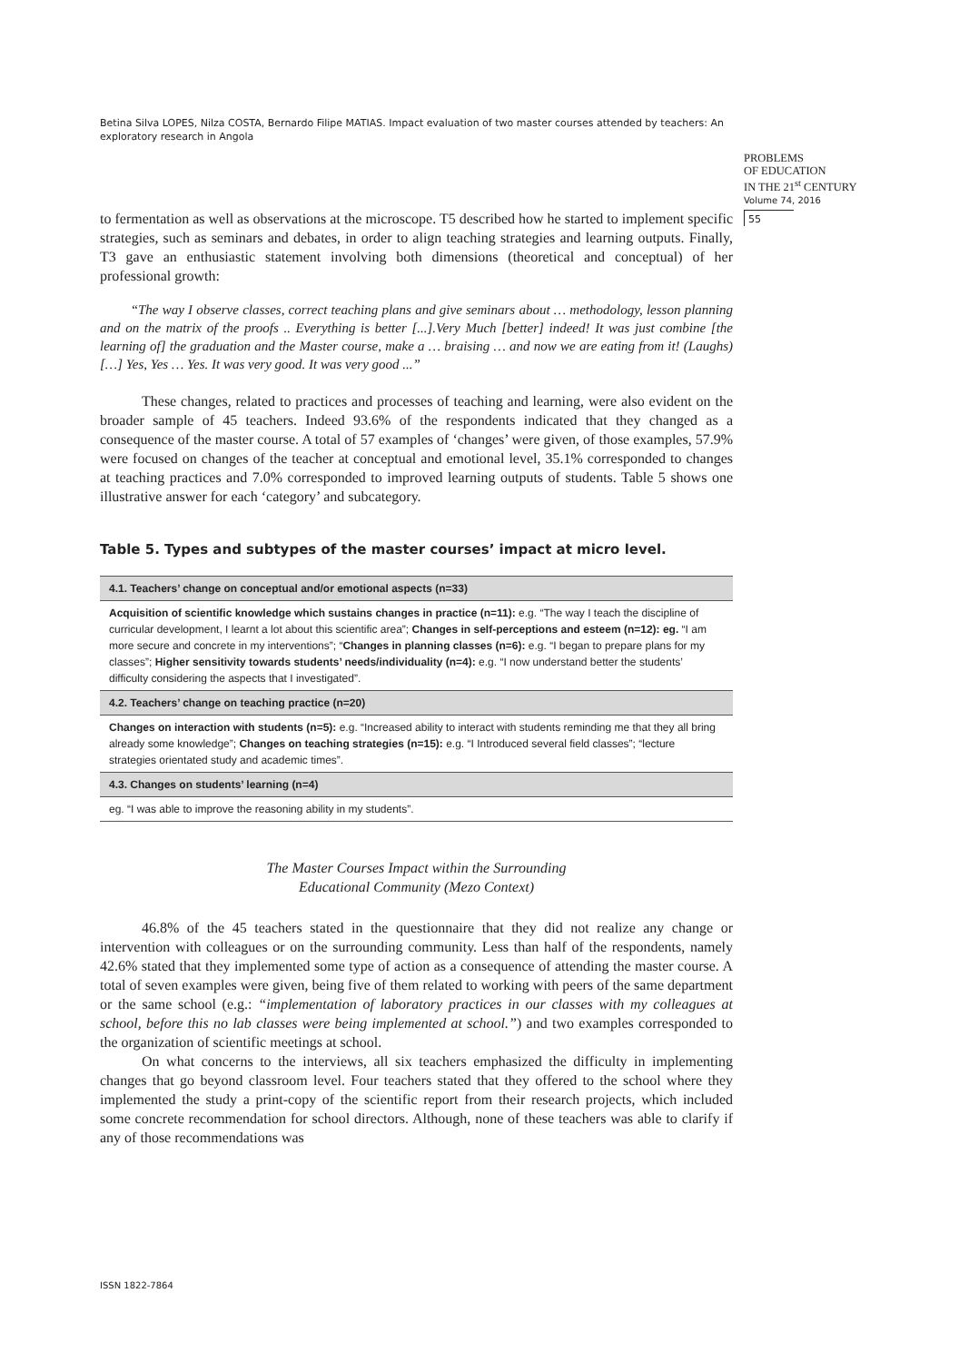Betina Silva LOPES, Nilza COSTA, Bernardo Filipe MATIAS. Impact evaluation of two master courses attended by teachers: An exploratory research in Angola
PROBLEMS
OF EDUCATION
IN THE 21<sup>st</sup> CENTURY
Volume 74, 2016
55
to fermentation as well as observations at the microscope. T5 described how he started to implement specific strategies, such as seminars and debates, in order to align teaching strategies and learning outputs. Finally, T3 gave an enthusiastic statement involving both dimensions (theoretical and conceptual) of her professional growth:
“The way I observe classes, correct teaching plans and give seminars about … methodology, lesson planning and on the matrix of the proofs .. Everything is better [...].Very Much [better] indeed! It was just combine [the learning of] the graduation and the Master course, make a … braising … and now we are eating from it! (Laughs) […] Yes, Yes … Yes. It was very good. It was very good ...”
These changes, related to practices and processes of teaching and learning, were also evident on the broader sample of 45 teachers. Indeed 93.6% of the respondents indicated that they changed as a consequence of the master course. A total of 57 examples of ‘changes’ were given, of those examples, 57.9% were focused on changes of the teacher at conceptual and emotional level, 35.1% corresponded to changes at teaching practices and 7.0% corresponded to improved learning outputs of students. Table 5 shows one illustrative answer for each ‘category’ and subcategory.
Table 5. Types and subtypes of the master courses’ impact at micro level.
| 4.1. Teachers’ change on conceptual and/or emotional aspects (n=33) |
| --- |
| Acquisition of scientific knowledge which sustains changes in practice (n=11): e.g. “The way I teach the discipline of curricular development, I learnt a lot about this scientific area”; Changes in self-perceptions and esteem (n=12): eg. “I am more secure and concrete in my interventions”; “ Changes in planning classes (n=6): e.g. “I began to prepare plans for my classes”; Higher sensitivity towards students’ needs/individuality (n=4): e.g. “I now understand better the students’ difficulty considering the aspects that I investigated”. |
| 4.2. Teachers’ change on teaching practice (n=20) |
| Changes on interaction with students (n=5): e.g. “Increased ability to interact with students reminding me that they all bring already some knowledge”; Changes on teaching strategies (n=15): e.g. “I Introduced several field classes”; “lecture strategies orientated study and academic times”. |
| 4.3. Changes on students’ learning (n=4) |
| eg. “I was able to improve the reasoning ability in my students”. |
The Master Courses Impact within the Surrounding
Educational Community (Mezo Context)
46.8% of the 45 teachers stated in the questionnaire that they did not realize any change or intervention with colleagues or on the surrounding community. Less than half of the respondents, namely 42.6% stated that they implemented some type of action as a consequence of attending the master course. A total of seven examples were given, being five of them related to working with peers of the same department or the same school (e.g.: “implementation of laboratory practices in our classes with my colleagues at school, before this no lab classes were being implemented at school.”) and two examples corresponded to the organization of scientific meetings at school.
On what concerns to the interviews, all six teachers emphasized the difficulty in implementing changes that go beyond classroom level. Four teachers stated that they offered to the school where they implemented the study a print-copy of the scientific report from their research projects, which included some concrete recommendation for school directors. Although, none of these teachers was able to clarify if any of those recommendations was
ISSN 1822-7864